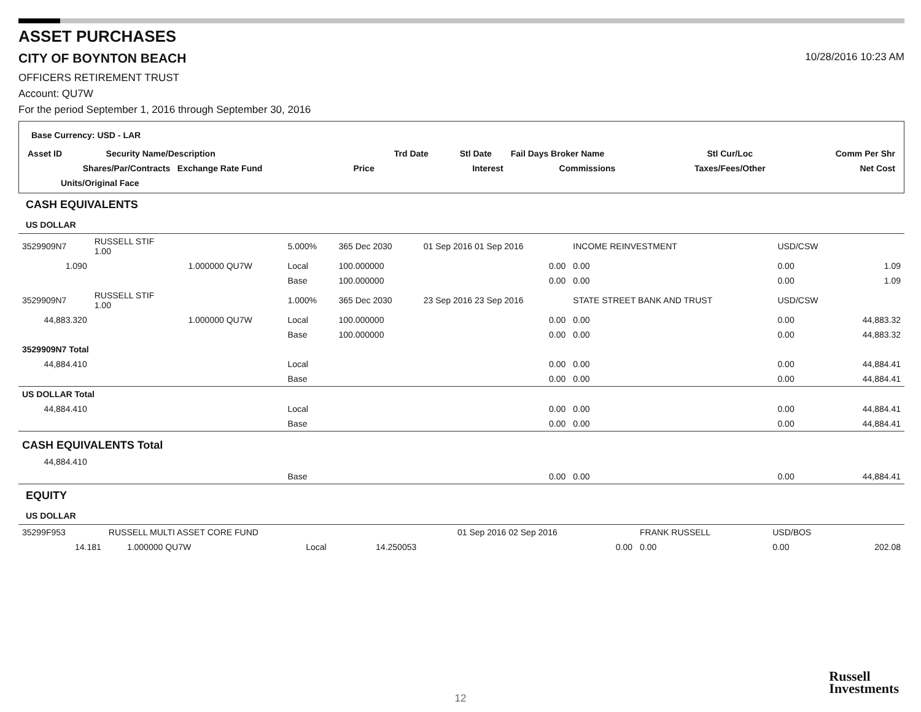ASSET PURCHASES
CITY OF BOYNTON BEACH
10/28/2016 10:23 AM
OFFICERS RETIREMENT TRUST
Account: QU7W
For the period September 1, 2016 through September 30, 2016
Base Currency: USD - LAR
| Asset ID | Security Name/Description | | | Trd Date | Stl Date | Fail Days Broker Name | Stl Cur/Loc | Comm Per Shr |
| --- | --- | --- | --- | --- | --- | --- | --- | --- |
| Shares/Par/Contracts Exchange Rate Fund | | | Price | | Interest | Commissions | Taxes/Fees/Other | Net Cost |
| Units/Original Face | | | | | | | | |
CASH EQUIVALENTS
US DOLLAR
| 3529909N7 | RUSSELL STIF 1.00 | | 5.000% | 365 Dec 2030 | 01 Sep 2016 01 Sep 2016 | INCOME REINVESTMENT | USD/CSW | |
| 1.090 | | 1.000000 QU7W | Local | 100.000000 | 0.00 | 0.00 | 0.00 | 1.09 |
| | | | Base | 100.000000 | 0.00 | 0.00 | 0.00 | 1.09 |
| 3529909N7 | RUSSELL STIF 1.00 | | 1.000% | 365 Dec 2030 | 23 Sep 2016 23 Sep 2016 | STATE STREET BANK AND TRUST | USD/CSW | |
| 44,883.320 | | 1.000000 QU7W | Local | 100.000000 | 0.00 | 0.00 | 0.00 | 44,883.32 |
| | | | Base | 100.000000 | 0.00 | 0.00 | 0.00 | 44,883.32 |
| 3529909N7 Total | | | | | | | | |
| 44,884.410 | | | Local | | 0.00 | 0.00 | 0.00 | 44,884.41 |
| | | | Base | | 0.00 | 0.00 | 0.00 | 44,884.41 |
| US DOLLAR Total | | | | | | | | |
| 44,884.410 | | | Local | | 0.00 | 0.00 | 0.00 | 44,884.41 |
| | | | Base | | 0.00 | 0.00 | 0.00 | 44,884.41 |
| CASH EQUIVALENTS Total | | | | | | | | |
| 44,884.410 | | | | | | | | |
| | | | Base | | 0.00 | 0.00 | 0.00 | 44,884.41 |
EQUITY
US DOLLAR
| 35299F953 | RUSSELL MULTI ASSET CORE FUND | | | | 01 Sep 2016 02 Sep 2016 | FRANK RUSSELL | USD/BOS | |
| 14.181 | | 1.000000 QU7W | Local | 14.250053 | 0.00 | 0.00 | 0.00 | 202.08 |
12
Russell
Investments